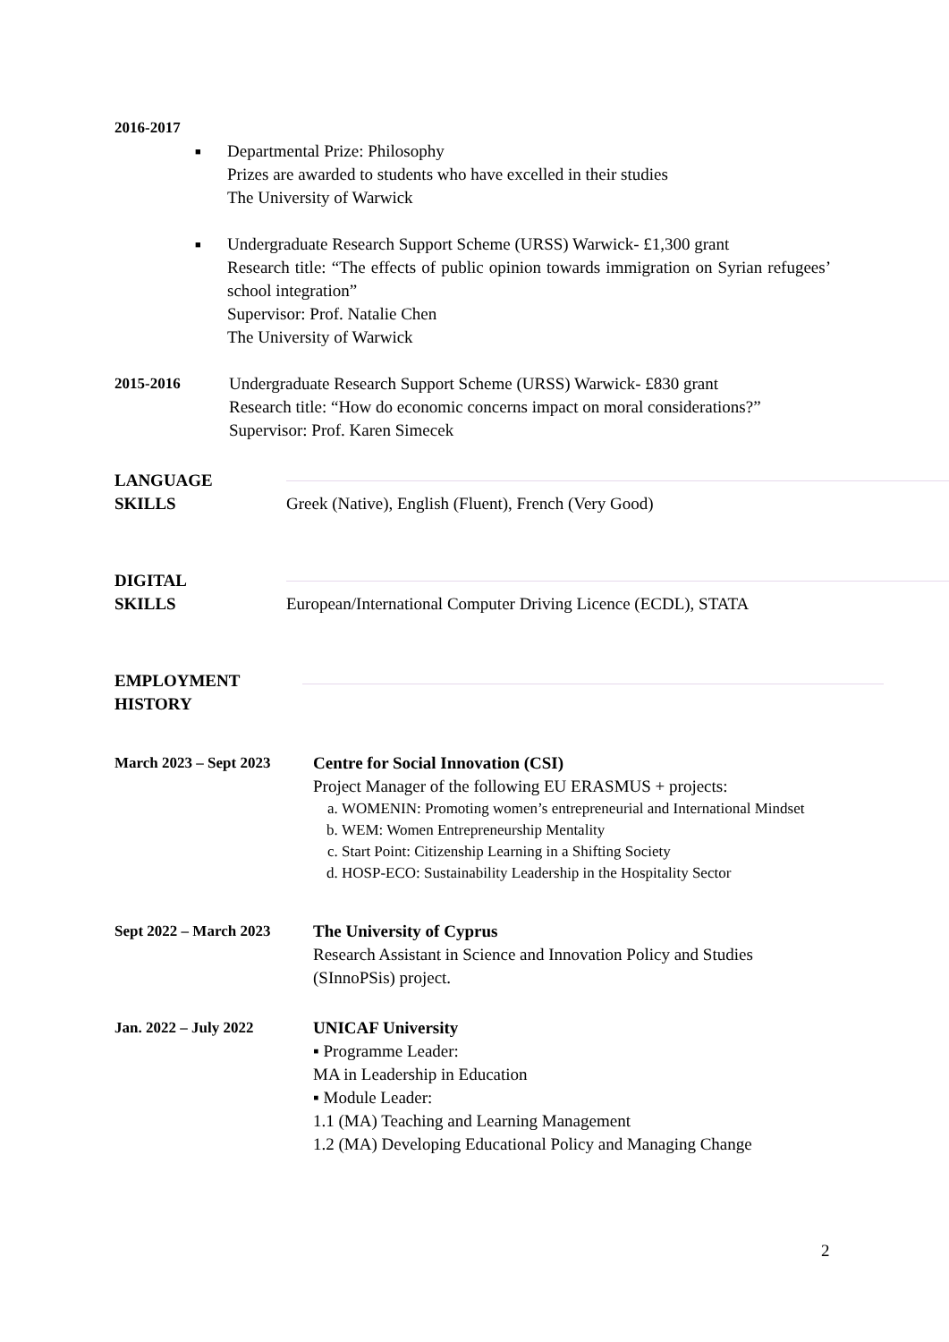2016-2017
■
Departmental Prize: Philosophy
Prizes are awarded to students who have excelled in their studies
The University of Warwick
■
Undergraduate Research Support Scheme (URSS) Warwick- £1,300 grant
Research title: “The effects of public opinion towards immigration on Syrian refugees’ school integration”
Supervisor: Prof. Natalie Chen
The University of Warwick
2015-2016 Undergraduate Research Support Scheme (URSS) Warwick- £830 grant
Research title: “How do economic concerns impact on moral considerations?”
Supervisor: Prof. Karen Simecek
LANGUAGE
SKILLS
Greek (Native), English (Fluent), French (Very Good)
DIGITAL
SKILLS
European/International Computer Driving Licence (ECDL), STATA
EMPLOYMENT
HISTORY
March 2023 – Sept 2023
Centre for Social Innovation (CSI)
Project Manager of the following EU ERASMUS + projects:
a. WOMENIN: Promoting women’s entrepreneurial and International Mindset
b. WEM: Women Entrepreneurship Mentality
c. Start Point: Citizenship Learning in a Shifting Society
d. HOSP-ECO: Sustainability Leadership in the Hospitality Sector
Sept 2022 – March 2023
The University of Cyprus
Research Assistant in Science and Innovation Policy and Studies (SInnoPSis) project.
Jan. 2022 – July 2022 UNICAF University
▪ Programme Leader:
MA in Leadership in Education
▪ Module Leader:
1.1 (MA) Teaching and Learning Management
1.2 (MA) Developing Educational Policy and Managing Change
2